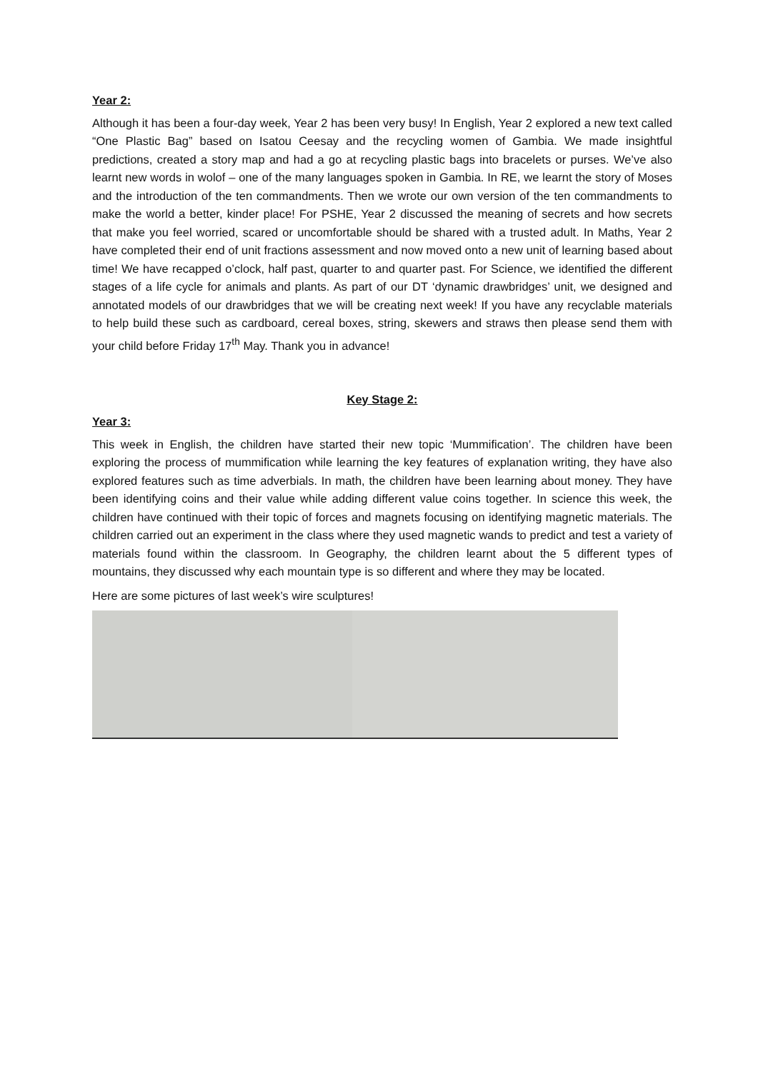Year 2:
Although it has been a four-day week, Year 2 has been very busy! In English, Year 2 explored a new text called “One Plastic Bag” based on Isatou Ceesay and the recycling women of Gambia. We made insightful predictions, created a story map and had a go at recycling plastic bags into bracelets or purses. We’ve also learnt new words in wolof – one of the many languages spoken in Gambia. In RE, we learnt the story of Moses and the introduction of the ten commandments. Then we wrote our own version of the ten commandments to make the world a better, kinder place! For PSHE, Year 2 discussed the meaning of secrets and how secrets that make you feel worried, scared or uncomfortable should be shared with a trusted adult. In Maths, Year 2 have completed their end of unit fractions assessment and now moved onto a new unit of learning based about time! We have recapped o’clock, half past, quarter to and quarter past. For Science, we identified the different stages of a life cycle for animals and plants. As part of our DT ‘dynamic drawbridges’ unit, we designed and annotated models of our drawbridges that we will be creating next week! If you have any recyclable materials to help build these such as cardboard, cereal boxes, string, skewers and straws then please send them with your child before Friday 17<sup>th</sup> May. Thank you in advance!
Key Stage 2:
Year 3:
This week in English, the children have started their new topic ‘Mummification’. The children have been exploring the process of mummification while learning the key features of explanation writing, they have also explored features such as time adverbials. In math, the children have been learning about money. They have been identifying coins and their value while adding different value coins together. In science this week, the children have continued with their topic of forces and magnets focusing on identifying magnetic materials. The children carried out an experiment in the class where they used magnetic wands to predict and test a variety of materials found within the classroom. In Geography, the children learnt about the 5 different types of mountains, they discussed why each mountain type is so different and where they may be located.
Here are some pictures of last week’s wire sculptures!